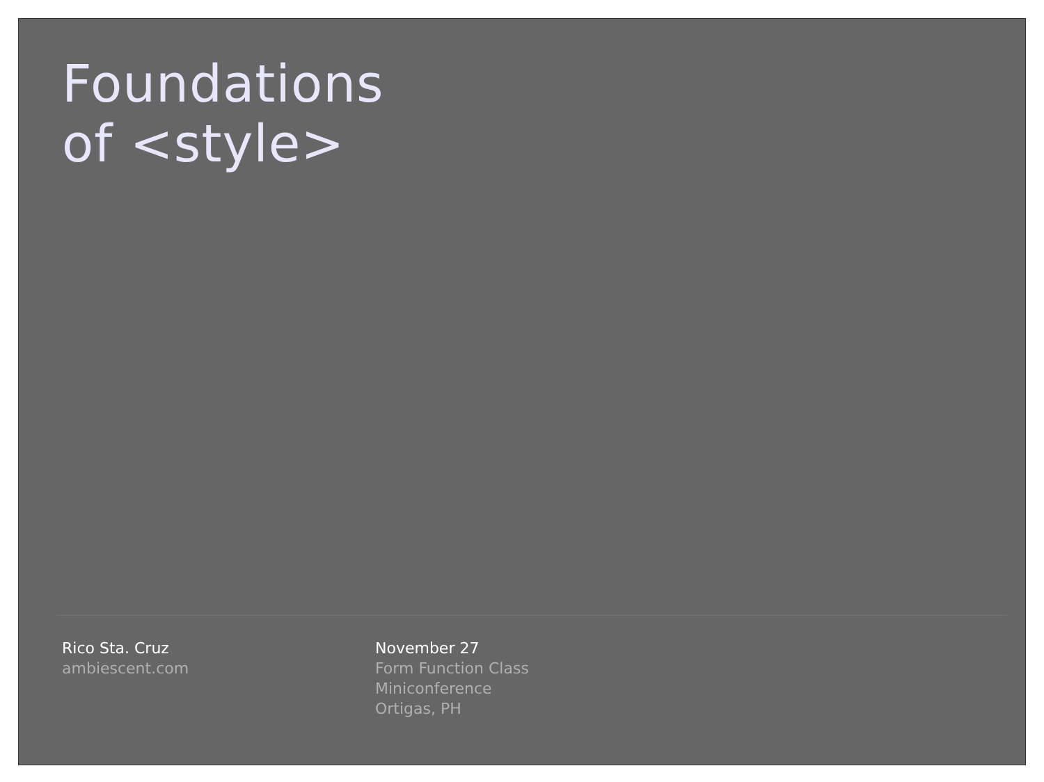Foundations
of <style>
Rico Sta. Cruz
ambiescent.com
November 27
Form Function Class
Miniconference
Ortigas, PH